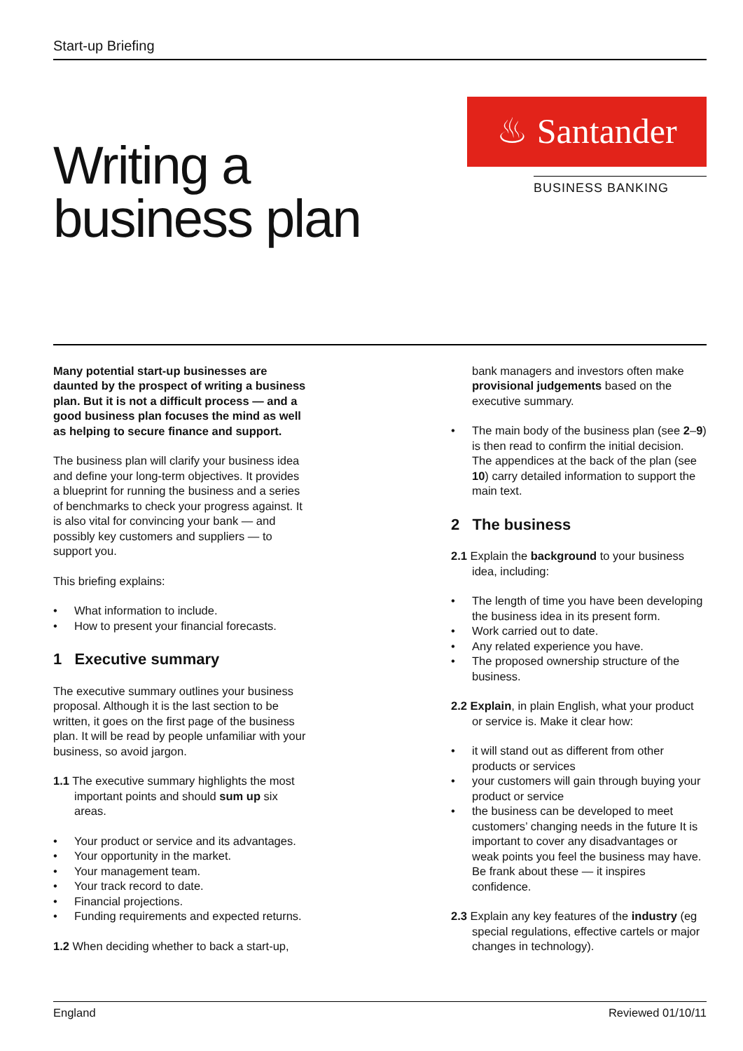Start-up Briefing
Writing a
business plan
♨ Santander
BUSINESS BANKING
Many potential start-up businesses are daunted by the prospect of writing a business plan. But it is not a difficult process — and a good business plan focuses the mind as well as helping to secure finance and support.
The business plan will clarify your business idea and define your long-term objectives. It provides a blueprint for running the business and a series of benchmarks to check your progress against. It is also vital for convincing your bank — and possibly key customers and suppliers — to support you.
This briefing explains:
• What information to include.
• How to present your financial forecasts.
1 Executive summary
The executive summary outlines your business proposal. Although it is the last section to be written, it goes on the first page of the business plan. It will be read by people unfamiliar with your business, so avoid jargon.
1.1 The executive summary highlights the most important points and should sum up six areas.
• Your product or service and its advantages.
• Your opportunity in the market.
• Your management team.
• Your track record to date.
• Financial projections.
• Funding requirements and expected returns.
1.2 When deciding whether to back a start-up,
bank managers and investors often make provisional judgements based on the executive summary.
• The main body of the business plan (see 2–9) is then read to confirm the initial decision. The appendices at the back of the plan (see 10) carry detailed information to support the main text.
2 The business
2.1 Explain the background to your business idea, including:
• The length of time you have been developing the business idea in its present form.
• Work carried out to date.
• Any related experience you have.
• The proposed ownership structure of the business.
2.2 Explain, in plain English, what your product or service is. Make it clear how:
• it will stand out as different from other products or services
• your customers will gain through buying your product or service
• the business can be developed to meet customers’ changing needs in the future It is important to cover any disadvantages or weak points you feel the business may have. Be frank about these — it inspires confidence.
2.3 Explain any key features of the industry (eg special regulations, effective cartels or major changes in technology).
England Reviewed 01/10/11